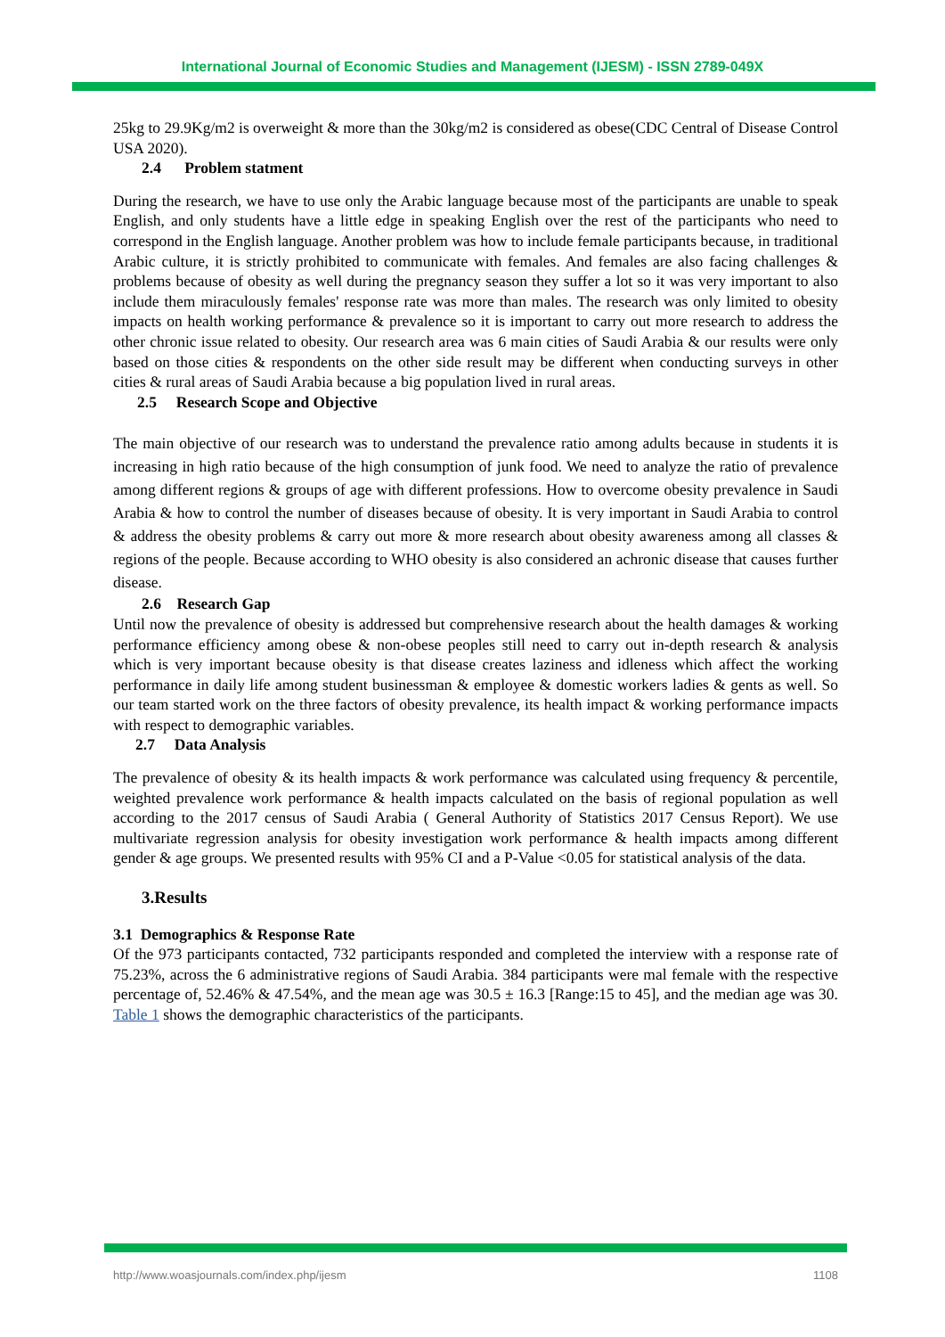International Journal of Economic Studies and Management (IJESM) - ISSN 2789-049X
25kg to 29.9Kg/m2 is overweight & more than the 30kg/m2 is considered as obese(CDC Central of Disease Control USA 2020).
2.4 Problem statment
During the research, we have to use only the Arabic language because most of the participants are unable to speak English, and only students have a little edge in speaking English over the rest of the participants who need to correspond in the English language. Another problem was how to include female participants because, in traditional Arabic culture, it is strictly prohibited to communicate with females. And females are also facing challenges & problems because of obesity as well during the pregnancy season they suffer a lot so it was very important to also include them miraculously females' response rate was more than males. The research was only limited to obesity impacts on health working performance & prevalence so it is important to carry out more research to address the other chronic issue related to obesity. Our research area was 6 main cities of Saudi Arabia & our results were only based on those cities & respondents on the other side result may be different when conducting surveys in other cities & rural areas of Saudi Arabia because a big population lived in rural areas.
2.5 Research Scope and Objective
The main objective of our research was to understand the prevalence ratio among adults because in students it is increasing in high ratio because of the high consumption of junk food. We need to analyze the ratio of prevalence among different regions & groups of age with different professions. How to overcome obesity prevalence in Saudi Arabia & how to control the number of diseases because of obesity. It is very important in Saudi Arabia to control & address the obesity problems & carry out more & more research about obesity awareness among all classes & regions of the people. Because according to WHO obesity is also considered an achronic disease that causes further disease.
2.6 Research Gap
Until now the prevalence of obesity is addressed but comprehensive research about the health damages & working performance efficiency among obese & non-obese peoples still need to carry out in-depth research & analysis which is very important because obesity is that disease creates laziness and idleness which affect the working performance in daily life among student businessman & employee & domestic workers ladies & gents as well. So our team started work on the three factors of obesity prevalence, its health impact & working performance impacts with respect to demographic variables.
2.7 Data Analysis
The prevalence of obesity & its health impacts & work performance was calculated using frequency & percentile, weighted prevalence work performance & health impacts calculated on the basis of regional population as well according to the 2017 census of Saudi Arabia ( General Authority of Statistics 2017 Census Report). We use multivariate regression analysis for obesity investigation work performance & health impacts among different gender & age groups. We presented results with 95% CI and a P-Value <0.05 for statistical analysis of the data.
3.Results
3.1 Demographics & Response Rate
Of the 973 participants contacted, 732 participants responded and completed the interview with a response rate of 75.23%, across the 6 administrative regions of Saudi Arabia. 384 participants were mal female with the respective percentage of, 52.46% & 47.54%, and the mean age was 30.5 ± 16.3 [Range:15 to 45], and the median age was 30. Table 1 shows the demographic characteristics of the participants.
http://www.woasjournals.com/index.php/ijesm 1108